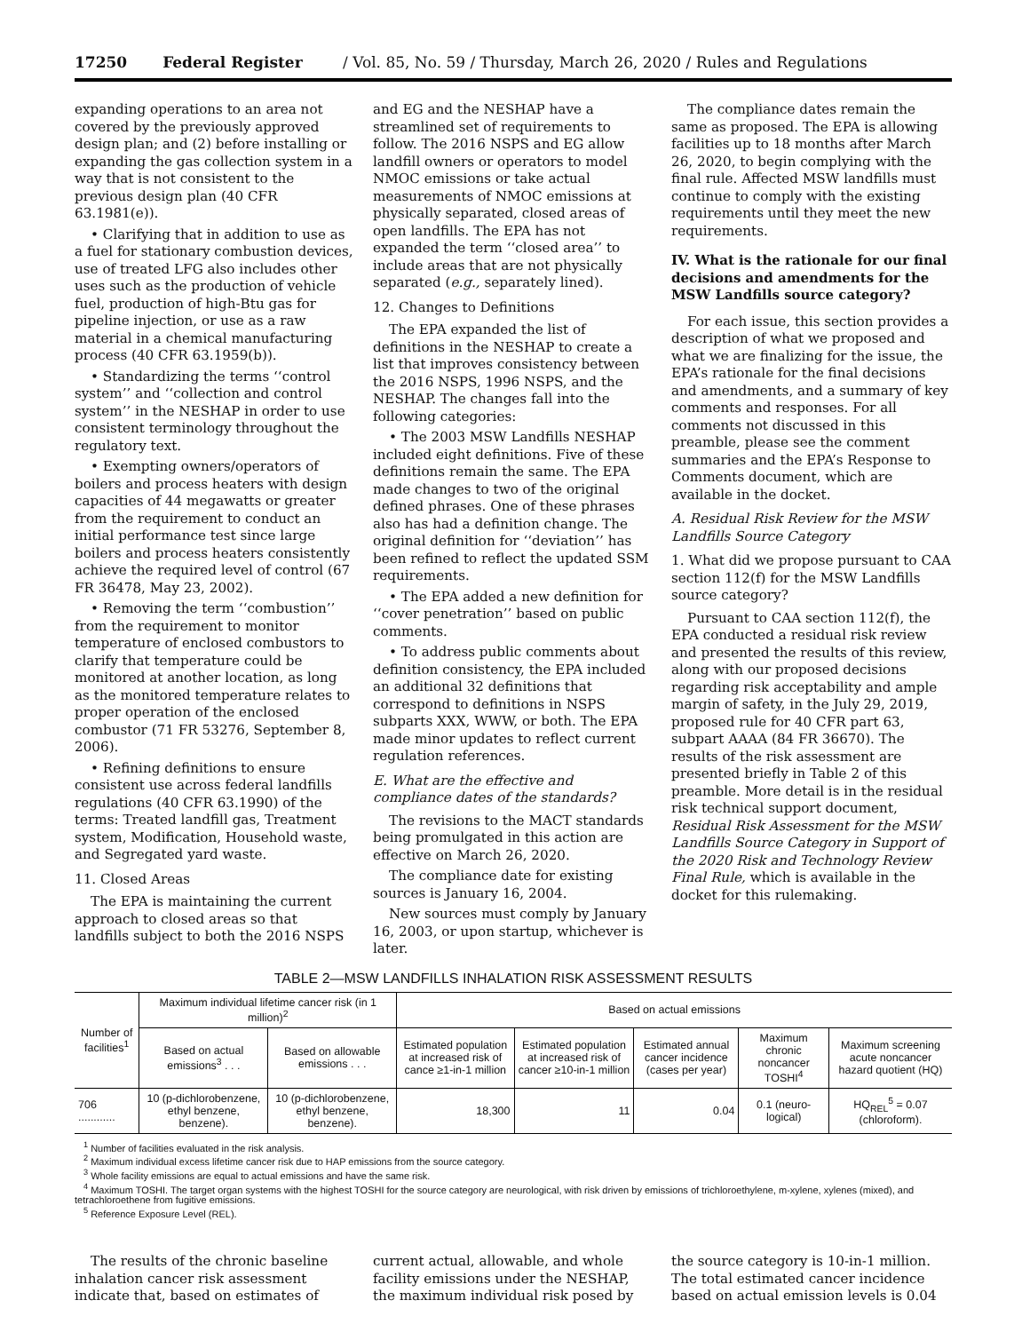17250 Federal Register / Vol. 85, No. 59 / Thursday, March 26, 2020 / Rules and Regulations
expanding operations to an area not covered by the previously approved design plan; and (2) before installing or expanding the gas collection system in a way that is not consistent to the previous design plan (40 CFR 63.1981(e)).
• Clarifying that in addition to use as a fuel for stationary combustion devices, use of treated LFG also includes other uses such as the production of vehicle fuel, production of high-Btu gas for pipeline injection, or use as a raw material in a chemical manufacturing process (40 CFR 63.1959(b)).
• Standardizing the terms ‘‘control system’’ and ‘‘collection and control system’’ in the NESHAP in order to use consistent terminology throughout the regulatory text.
• Exempting owners/operators of boilers and process heaters with design capacities of 44 megawatts or greater from the requirement to conduct an initial performance test since large boilers and process heaters consistently achieve the required level of control (67 FR 36478, May 23, 2002).
• Removing the term ‘‘combustion’’ from the requirement to monitor temperature of enclosed combustors to clarify that temperature could be monitored at another location, as long as the monitored temperature relates to proper operation of the enclosed combustor (71 FR 53276, September 8, 2006).
• Refining definitions to ensure consistent use across federal landfills regulations (40 CFR 63.1990) of the terms: Treated landfill gas, Treatment system, Modification, Household waste, and Segregated yard waste.
11. Closed Areas
The EPA is maintaining the current approach to closed areas so that landfills subject to both the 2016 NSPS
and EG and the NESHAP have a streamlined set of requirements to follow. The 2016 NSPS and EG allow landfill owners or operators to model NMOC emissions or take actual measurements of NMOC emissions at physically separated, closed areas of open landfills. The EPA has not expanded the term ‘‘closed area’’ to include areas that are not physically separated (e.g., separately lined).
12. Changes to Definitions
The EPA expanded the list of definitions in the NESHAP to create a list that improves consistency between the 2016 NSPS, 1996 NSPS, and the NESHAP. The changes fall into the following categories:
• The 2003 MSW Landfills NESHAP included eight definitions. Five of these definitions remain the same. The EPA made changes to two of the original defined phrases. One of these phrases also has had a definition change. The original definition for ‘‘deviation’’ has been refined to reflect the updated SSM requirements.
• The EPA added a new definition for ‘‘cover penetration’’ based on public comments.
• To address public comments about definition consistency, the EPA included an additional 32 definitions that correspond to definitions in NSPS subparts XXX, WWW, or both. The EPA made minor updates to reflect current regulation references.
E. What are the effective and compliance dates of the standards?
The revisions to the MACT standards being promulgated in this action are effective on March 26, 2020.
The compliance date for existing sources is January 16, 2004.
New sources must comply by January 16, 2003, or upon startup, whichever is later.
The compliance dates remain the same as proposed. The EPA is allowing facilities up to 18 months after March 26, 2020, to begin complying with the final rule. Affected MSW landfills must continue to comply with the existing requirements until they meet the new requirements.
IV. What is the rationale for our final decisions and amendments for the MSW Landfills source category?
For each issue, this section provides a description of what we proposed and what we are finalizing for the issue, the EPA’s rationale for the final decisions and amendments, and a summary of key comments and responses. For all comments not discussed in this preamble, please see the comment summaries and the EPA’s Response to Comments document, which are available in the docket.
A. Residual Risk Review for the MSW Landfills Source Category
1. What did we propose pursuant to CAA section 112(f) for the MSW Landfills source category?
Pursuant to CAA section 112(f), the EPA conducted a residual risk review and presented the results of this review, along with our proposed decisions regarding risk acceptability and ample margin of safety, in the July 29, 2019, proposed rule for 40 CFR part 63, subpart AAAA (84 FR 36670). The results of the risk assessment are presented briefly in Table 2 of this preamble. More detail is in the residual risk technical support document, Residual Risk Assessment for the MSW Landfills Source Category in Support of the 2020 Risk and Technology Review Final Rule, which is available in the docket for this rulemaking.
TABLE 2—MSW LANDFILLS INHALATION RISK ASSESSMENT RESULTS
| Number of facilities<sup>1</sup> | Maximum individual lifetime cancer risk (in 1 million)<sup>2</sup> | | Based on actual emissions | | | | |
| --- | --- | --- | --- | --- | --- | --- | --- |
| | Based on actual emissions<sup>3</sup> . . . | Based on allowable emissions . . . | Estimated population at increased risk of cance ≥1-in-1 million | Estimated population at increased risk of cancer ≥10-in-1 million | Estimated annual cancer incidence (cases per year) | Maximum chronic noncancer TOSHI<sup>4</sup> | Maximum screening acute noncancer hazard quotient (HQ) |
| 706 ............ | 10 (p-dichlorobenzene, ethyl benzene, benzene). | 10 (p-dichlorobenzene, ethyl benzene, benzene). | 18,300 | 11 | 0.04 | 0.1 (neuro-logical) | HQ<sub>REL</sub><sup>5</sup> = 0.07 (chloroform). |
<sup>1</sup> Number of facilities evaluated in the risk analysis.
<sup>2</sup> Maximum individual excess lifetime cancer risk due to HAP emissions from the source category.
<sup>3</sup> Whole facility emissions are equal to actual emissions and have the same risk.
<sup>4</sup> Maximum TOSHI. The target organ systems with the highest TOSHI for the source category are neurological, with risk driven by emissions of trichloroethylene, m-xylene, xylenes (mixed), and tetrachloroethene from fugitive emissions.
<sup>5</sup> Reference Exposure Level (REL).
The results of the chronic baseline inhalation cancer risk assessment indicate that, based on estimates of
current actual, allowable, and whole facility emissions under the NESHAP, the maximum individual risk posed by
the source category is 10-in-1 million. The total estimated cancer incidence based on actual emission levels is 0.04